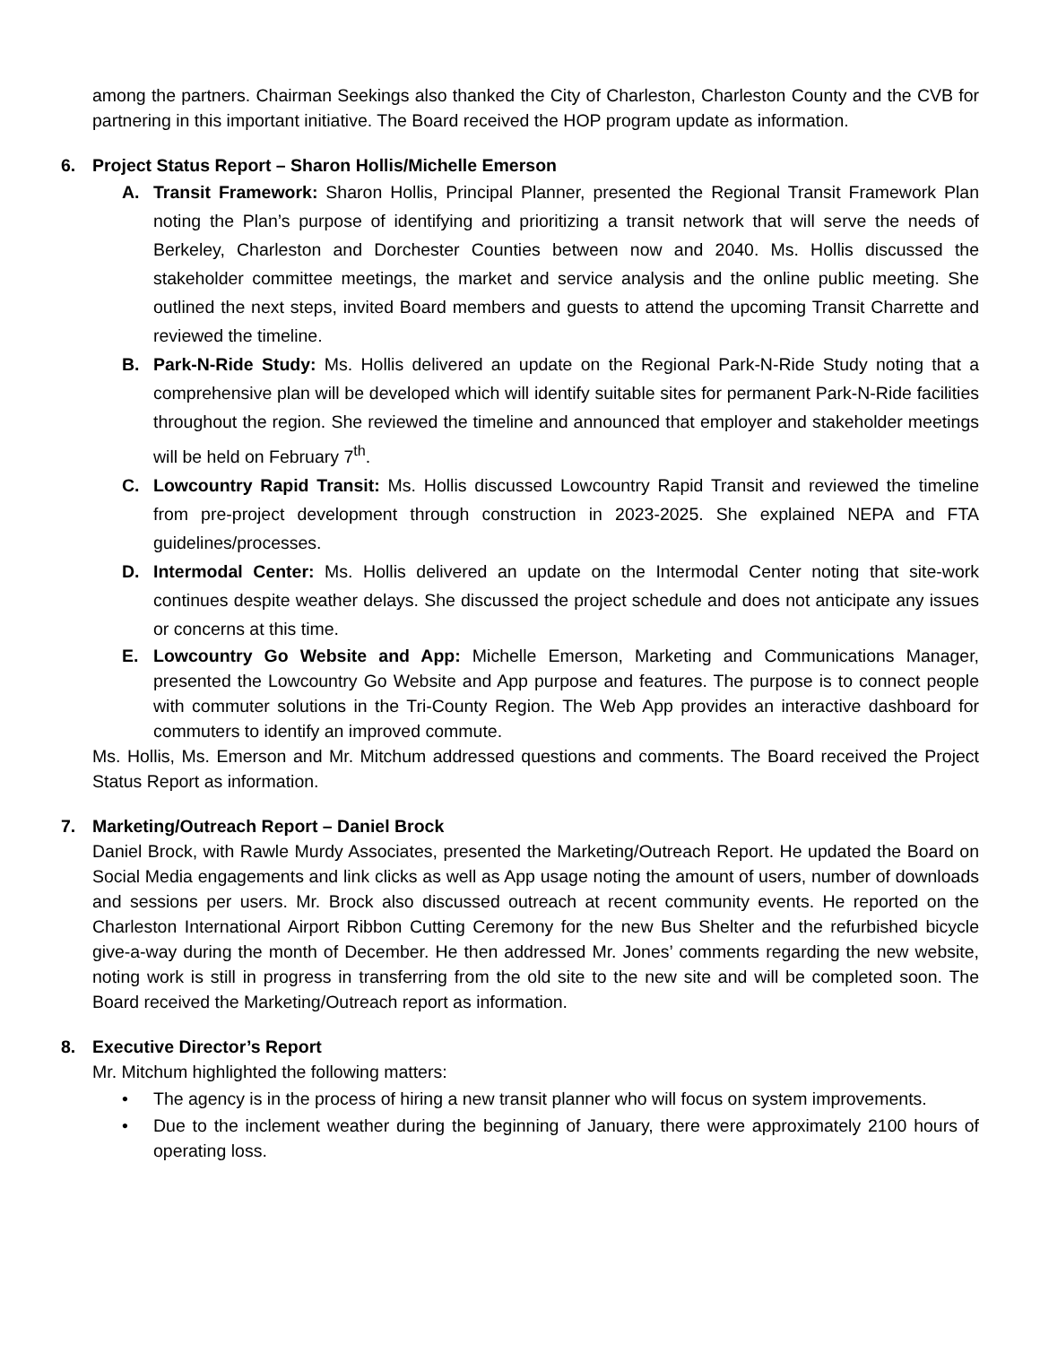among the partners. Chairman Seekings also thanked the City of Charleston, Charleston County and the CVB for partnering in this important initiative. The Board received the HOP program update as information.
6. Project Status Report – Sharon Hollis/Michelle Emerson
A. Transit Framework: Sharon Hollis, Principal Planner, presented the Regional Transit Framework Plan noting the Plan’s purpose of identifying and prioritizing a transit network that will serve the needs of Berkeley, Charleston and Dorchester Counties between now and 2040. Ms. Hollis discussed the stakeholder committee meetings, the market and service analysis and the online public meeting. She outlined the next steps, invited Board members and guests to attend the upcoming Transit Charrette and reviewed the timeline.
B. Park-N-Ride Study: Ms. Hollis delivered an update on the Regional Park-N-Ride Study noting that a comprehensive plan will be developed which will identify suitable sites for permanent Park-N-Ride facilities throughout the region. She reviewed the timeline and announced that employer and stakeholder meetings will be held on February 7<sup>th</sup>.
C. Lowcountry Rapid Transit: Ms. Hollis discussed Lowcountry Rapid Transit and reviewed the timeline from pre-project development through construction in 2023-2025. She explained NEPA and FTA guidelines/processes.
D. Intermodal Center: Ms. Hollis delivered an update on the Intermodal Center noting that site-work continues despite weather delays. She discussed the project schedule and does not anticipate any issues or concerns at this time.
E. Lowcountry Go Website and App: Michelle Emerson, Marketing and Communications Manager, presented the Lowcountry Go Website and App purpose and features. The purpose is to connect people with commuter solutions in the Tri-County Region. The Web App provides an interactive dashboard for commuters to identify an improved commute.
Ms. Hollis, Ms. Emerson and Mr. Mitchum addressed questions and comments. The Board received the Project Status Report as information.
7. Marketing/Outreach Report – Daniel Brock
Daniel Brock, with Rawle Murdy Associates, presented the Marketing/Outreach Report. He updated the Board on Social Media engagements and link clicks as well as App usage noting the amount of users, number of downloads and sessions per users. Mr. Brock also discussed outreach at recent community events. He reported on the Charleston International Airport Ribbon Cutting Ceremony for the new Bus Shelter and the refurbished bicycle give-a-way during the month of December. He then addressed Mr. Jones’ comments regarding the new website, noting work is still in progress in transferring from the old site to the new site and will be completed soon. The Board received the Marketing/Outreach report as information.
8. Executive Director’s Report
Mr. Mitchum highlighted the following matters:
• The agency is in the process of hiring a new transit planner who will focus on system improvements.
• Due to the inclement weather during the beginning of January, there were approximately 2100 hours of operating loss.